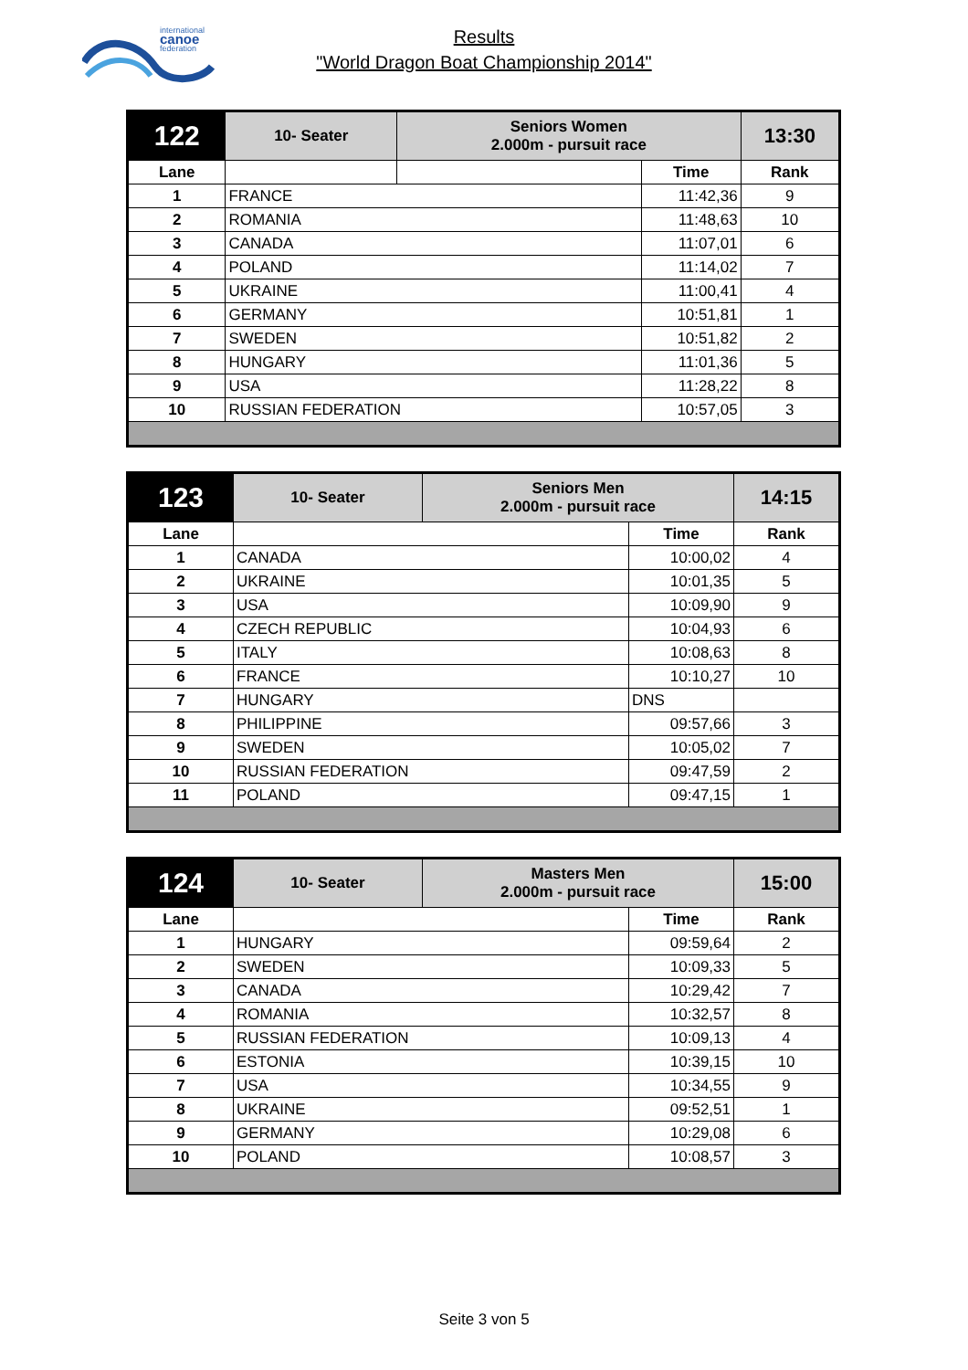international
canoe
federation
Results
"World Dragon Boat Championship 2014"
| 122 | 10- Seater | Seniors Women 2.000m - pursuit race | | 13:30 |
| Lane | | | Time | Rank |
| 1 | FRANCE | | 11:42,36 | 9 |
| 2 | ROMANIA | | 11:48,63 | 10 |
| 3 | CANADA | | 11:07,01 | 6 |
| 4 | POLAND | | 11:14,02 | 7 |
| 5 | UKRAINE | | 11:00,41 | 4 |
| 6 | GERMANY | | 10:51,81 | 1 |
| 7 | SWEDEN | | 10:51,82 | 2 |
| 8 | HUNGARY | | 11:01,36 | 5 |
| 9 | USA | | 11:28,22 | 8 |
| 10 | RUSSIAN FEDERATION | | 10:57,05 | 3 |
| 123 | 10- Seater | Seniors Men 2.000m - pursuit race | | 14:15 |
| Lane | | | Time | Rank |
| 1 | CANADA | | 10:00,02 | 4 |
| 2 | UKRAINE | | 10:01,35 | 5 |
| 3 | USA | | 10:09,90 | 9 |
| 4 | CZECH REPUBLIC | | 10:04,93 | 6 |
| 5 | ITALY | | 10:08,63 | 8 |
| 6 | FRANCE | | 10:10,27 | 10 |
| 7 | HUNGARY | | DNS | |
| 8 | PHILIPPINE | | 09:57,66 | 3 |
| 9 | SWEDEN | | 10:05,02 | 7 |
| 10 | RUSSIAN FEDERATION | | 09:47,59 | 2 |
| 11 | POLAND | | 09:47,15 | 1 |
| 124 | 10- Seater | Masters Men 2.000m - pursuit race | | 15:00 |
| Lane | | | Time | Rank |
| 1 | HUNGARY | | 09:59,64 | 2 |
| 2 | SWEDEN | | 10:09,33 | 5 |
| 3 | CANADA | | 10:29,42 | 7 |
| 4 | ROMANIA | | 10:32,57 | 8 |
| 5 | RUSSIAN FEDERATION | | 10:09,13 | 4 |
| 6 | ESTONIA | | 10:39,15 | 10 |
| 7 | USA | | 10:34,55 | 9 |
| 8 | UKRAINE | | 09:52,51 | 1 |
| 9 | GERMANY | | 10:29,08 | 6 |
| 10 | POLAND | | 10:08,57 | 3 |
Seite 3 von 5